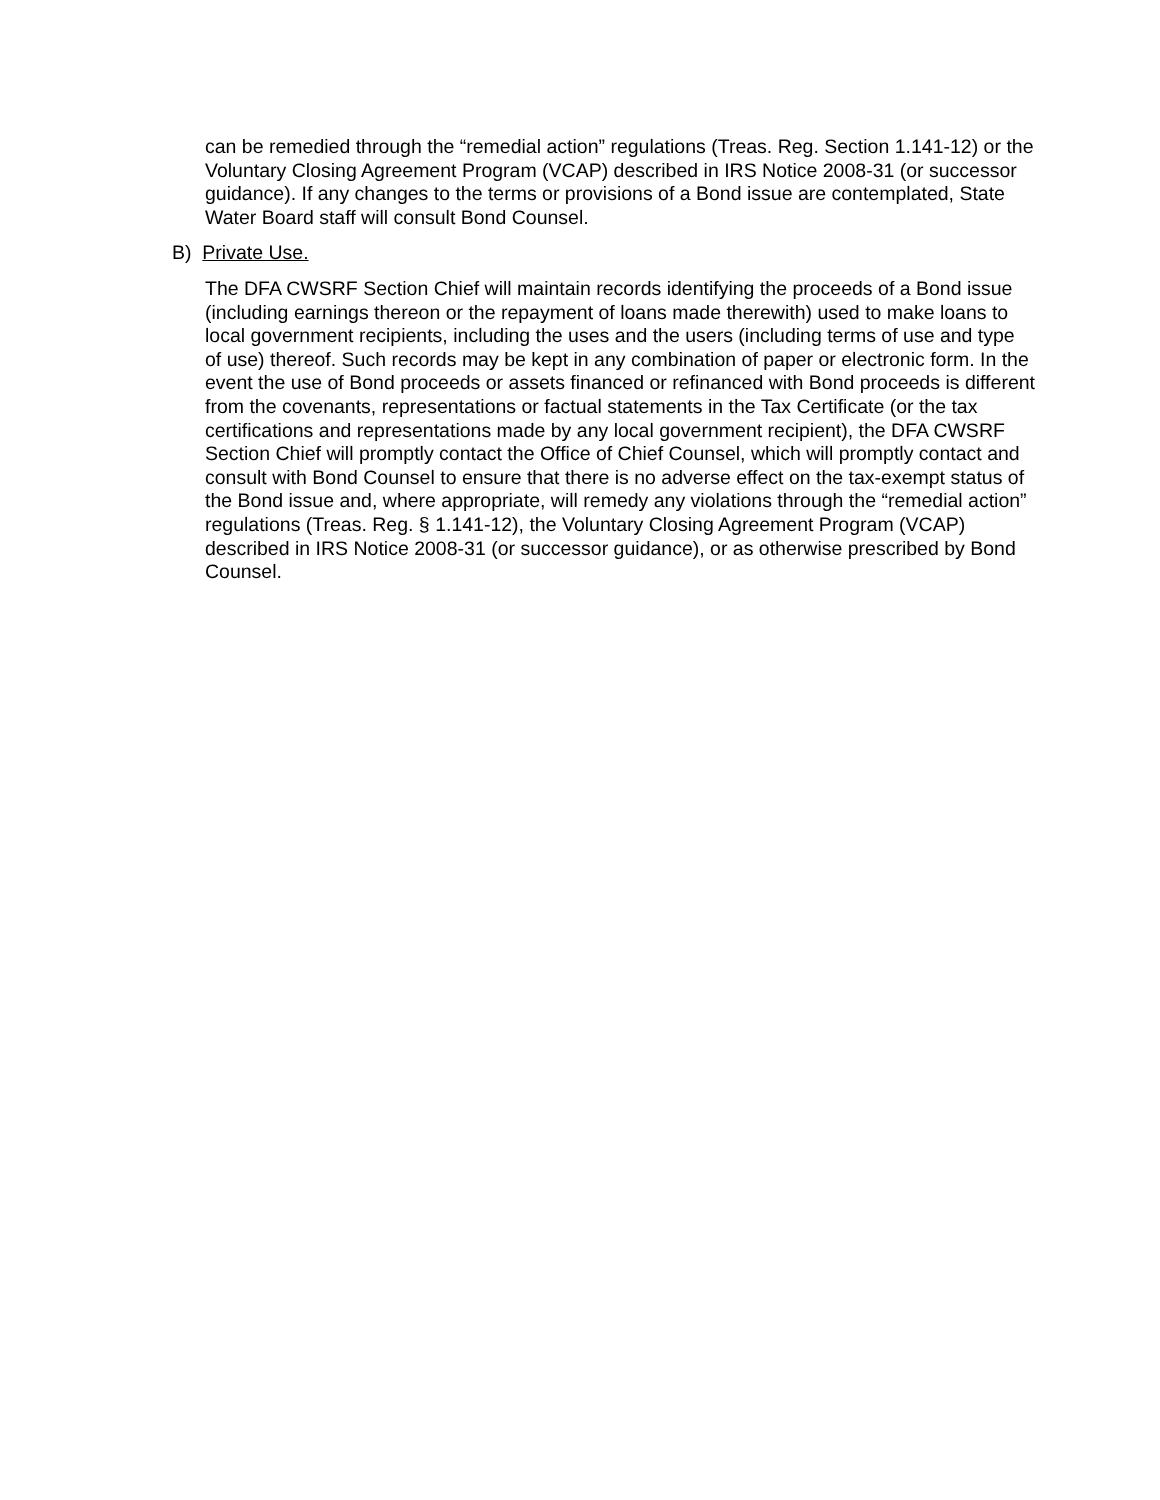can be remedied through the “remedial action” regulations (Treas. Reg. Section 1.141-12) or the Voluntary Closing Agreement Program (VCAP) described in IRS Notice 2008-31 (or successor guidance). If any changes to the terms or provisions of a Bond issue are contemplated, State Water Board staff will consult Bond Counsel.
B) Private Use.
The DFA CWSRF Section Chief will maintain records identifying the proceeds of a Bond issue (including earnings thereon or the repayment of loans made therewith) used to make loans to local government recipients, including the uses and the users (including terms of use and type of use) thereof. Such records may be kept in any combination of paper or electronic form. In the event the use of Bond proceeds or assets financed or refinanced with Bond proceeds is different from the covenants, representations or factual statements in the Tax Certificate (or the tax certifications and representations made by any local government recipient), the DFA CWSRF Section Chief will promptly contact the Office of Chief Counsel, which will promptly contact and consult with Bond Counsel to ensure that there is no adverse effect on the tax-exempt status of the Bond issue and, where appropriate, will remedy any violations through the “remedial action” regulations (Treas. Reg. § 1.141-12), the Voluntary Closing Agreement Program (VCAP) described in IRS Notice 2008-31 (or successor guidance), or as otherwise prescribed by Bond Counsel.